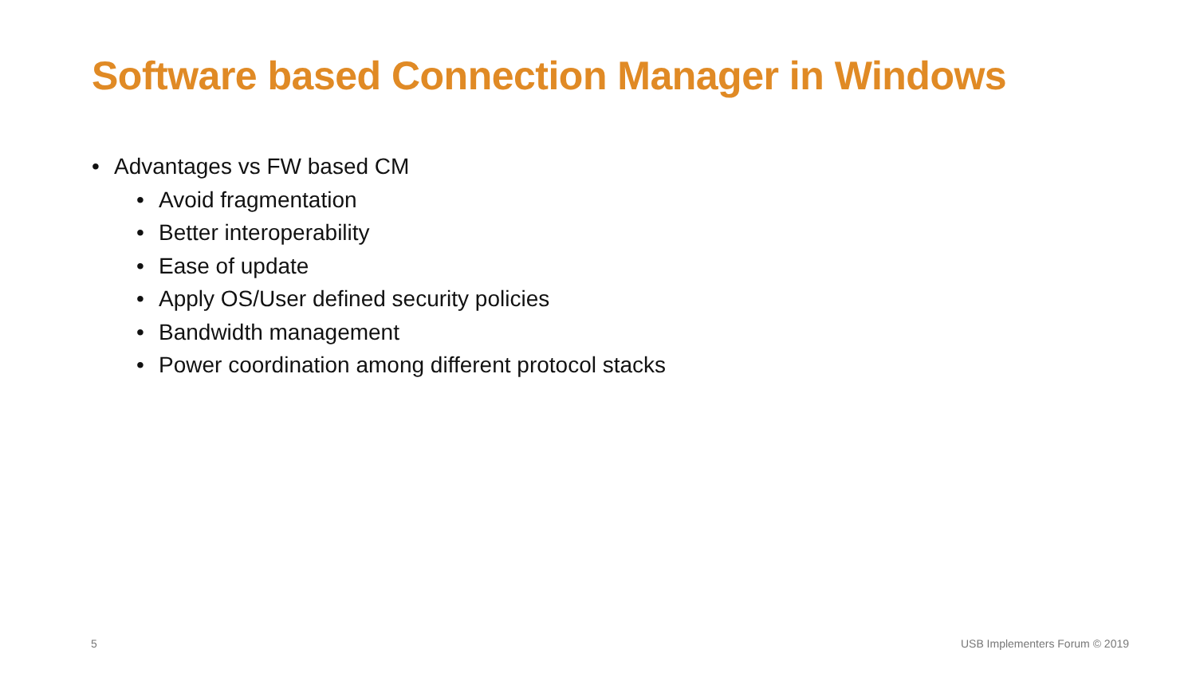Software based Connection Manager in Windows
• Advantages vs FW based CM
• Avoid fragmentation
• Better interoperability
• Ease of update
• Apply OS/User defined security policies
• Bandwidth management
• Power coordination among different protocol stacks
5 USB Implementers Forum © 2019